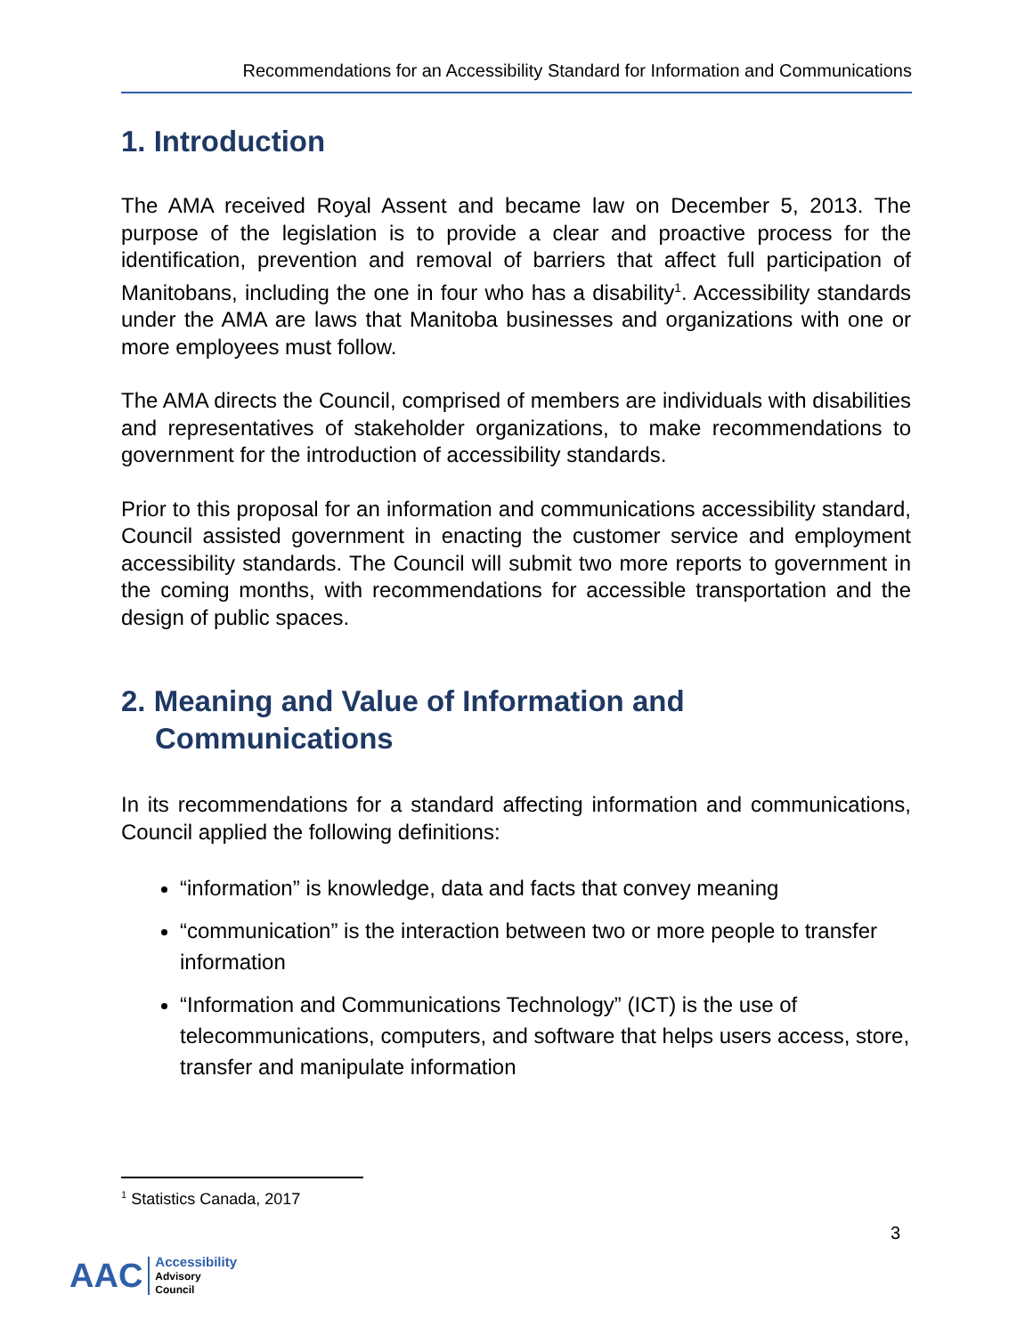Recommendations for an Accessibility Standard for Information and Communications
1. Introduction
The AMA received Royal Assent and became law on December 5, 2013. The purpose of the legislation is to provide a clear and proactive process for the identification, prevention and removal of barriers that affect full participation of Manitobans, including the one in four who has a disability<sup>1</sup>. Accessibility standards under the AMA are laws that Manitoba businesses and organizations with one or more employees must follow.
The AMA directs the Council, comprised of members are individuals with disabilities and representatives of stakeholder organizations, to make recommendations to government for the introduction of accessibility standards.
Prior to this proposal for an information and communications accessibility standard, Council assisted government in enacting the customer service and employment accessibility standards. The Council will submit two more reports to government in the coming months, with recommendations for accessible transportation and the design of public spaces.
2. Meaning and Value of Information and Communications
In its recommendations for a standard affecting information and communications, Council applied the following definitions:
“information” is knowledge, data and facts that convey meaning
“communication” is the interaction between two or more people to transfer information
“Information and Communications Technology” (ICT) is the use of telecommunications, computers, and software that helps users access, store, transfer and manipulate information
<sup>1</sup> Statistics Canada, 2017
3
AAC
Accessibility
Advisory
Council